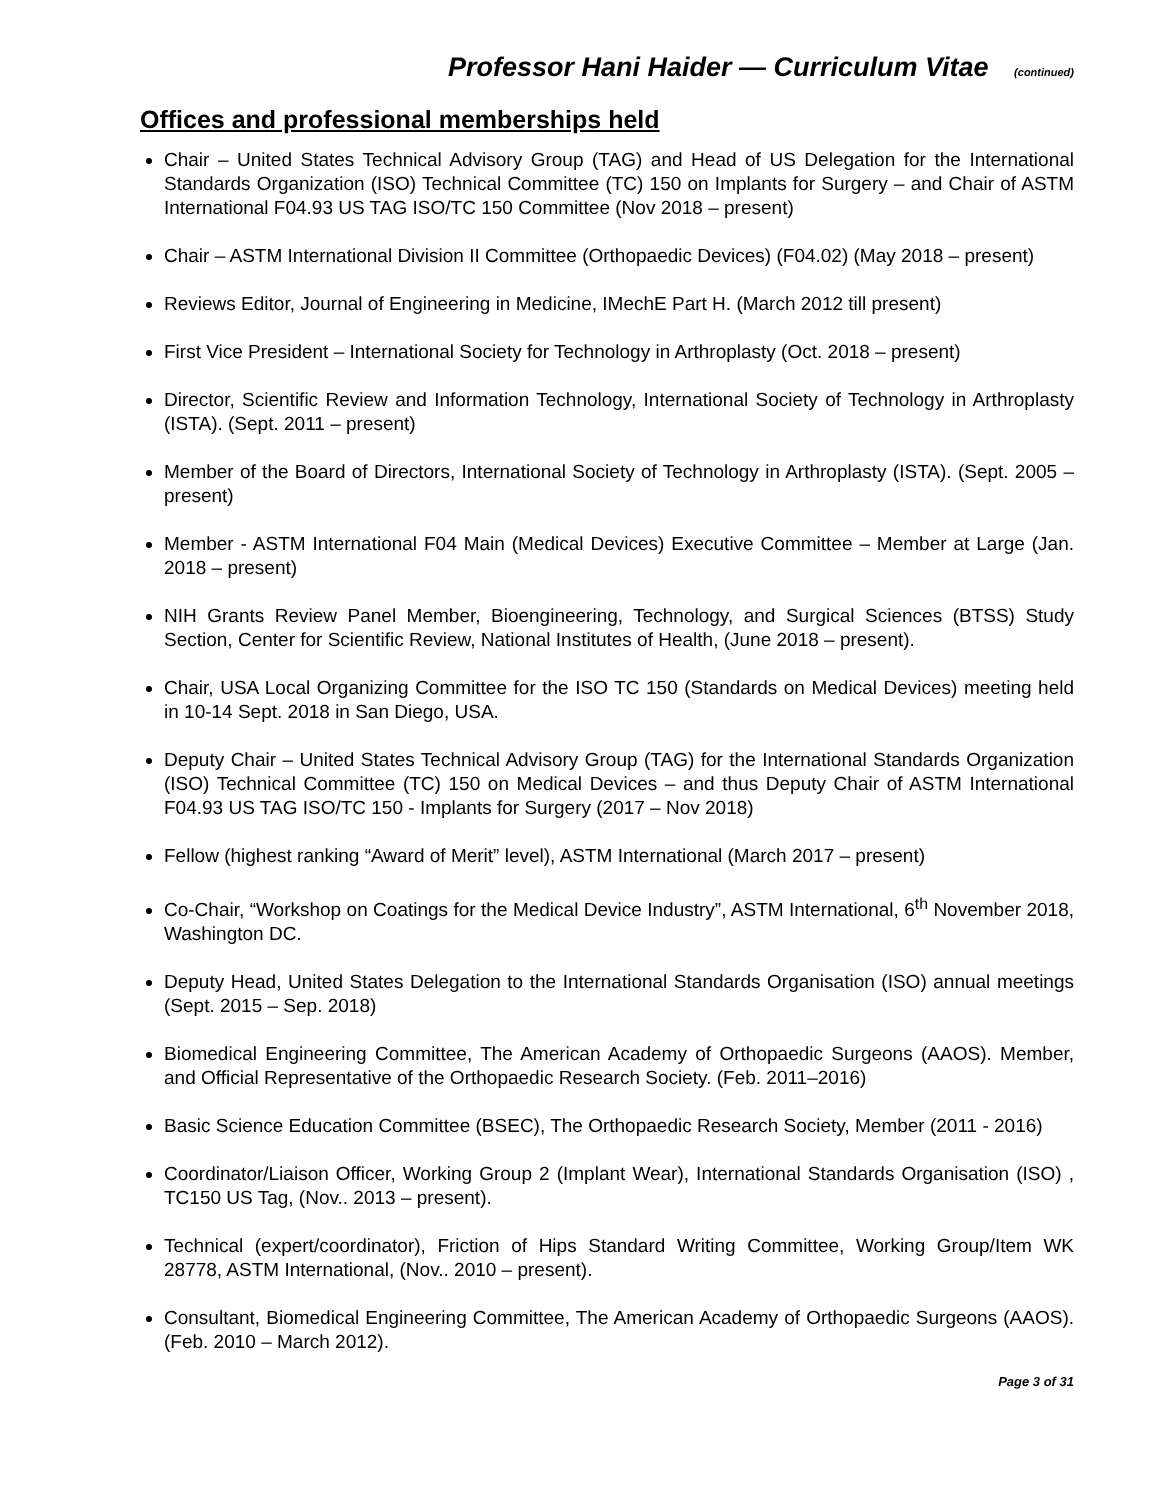Professor Hani Haider — Curriculum Vitae (continued)
Offices and professional memberships held
Chair – United States Technical Advisory Group (TAG) and Head of US Delegation for the International Standards Organization (ISO) Technical Committee (TC) 150 on Implants for Surgery – and Chair of ASTM International F04.93 US TAG ISO/TC 150 Committee (Nov 2018 – present)
Chair – ASTM International Division II Committee (Orthopaedic Devices) (F04.02) (May 2018 – present)
Reviews Editor, Journal of Engineering in Medicine, IMechE Part H. (March 2012 till present)
First Vice President – International Society for Technology in Arthroplasty (Oct. 2018 – present)
Director, Scientific Review and Information Technology, International Society of Technology in Arthroplasty (ISTA). (Sept. 2011 – present)
Member of the Board of Directors, International Society of Technology in Arthroplasty (ISTA). (Sept. 2005 – present)
Member - ASTM International F04 Main (Medical Devices) Executive Committee – Member at Large (Jan. 2018 – present)
NIH Grants Review Panel Member, Bioengineering, Technology, and Surgical Sciences (BTSS) Study Section, Center for Scientific Review, National Institutes of Health, (June 2018 – present).
Chair, USA Local Organizing Committee for the ISO TC 150 (Standards on Medical Devices) meeting held in 10-14 Sept. 2018 in San Diego, USA.
Deputy Chair – United States Technical Advisory Group (TAG) for the International Standards Organization (ISO) Technical Committee (TC) 150 on Medical Devices – and thus Deputy Chair of ASTM International F04.93 US TAG ISO/TC 150 - Implants for Surgery (2017 – Nov 2018)
Fellow (highest ranking “Award of Merit” level), ASTM International (March 2017 – present)
Co-Chair, “Workshop on Coatings for the Medical Device Industry”, ASTM International, 6<sup>th</sup> November 2018, Washington DC.
Deputy Head, United States Delegation to the International Standards Organisation (ISO) annual meetings (Sept. 2015 – Sep. 2018)
Biomedical Engineering Committee, The American Academy of Orthopaedic Surgeons (AAOS). Member, and Official Representative of the Orthopaedic Research Society. (Feb. 2011–2016)
Basic Science Education Committee (BSEC), The Orthopaedic Research Society, Member (2011 - 2016)
Coordinator/Liaison Officer, Working Group 2 (Implant Wear), International Standards Organisation (ISO) , TC150 US Tag, (Nov.. 2013 – present).
Technical (expert/coordinator), Friction of Hips Standard Writing Committee, Working Group/Item WK 28778, ASTM International, (Nov.. 2010 – present).
Consultant, Biomedical Engineering Committee, The American Academy of Orthopaedic Surgeons (AAOS). (Feb. 2010 – March 2012).
Page 3 of 31